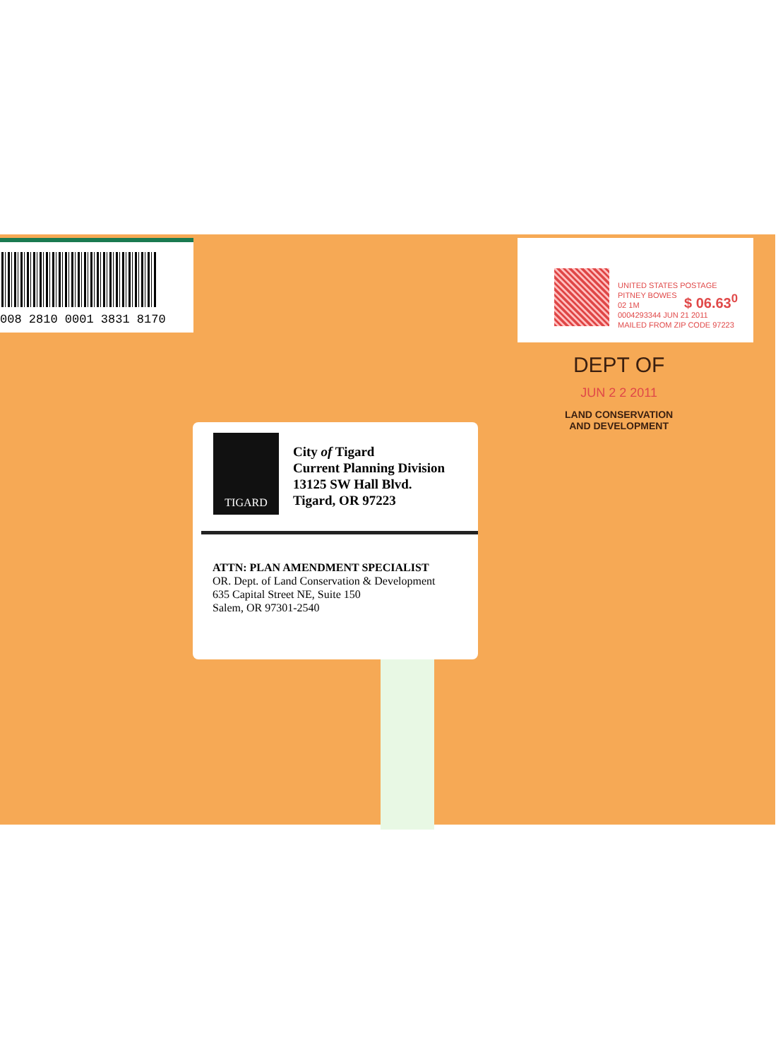008 2810 0001 3831 8170
UNITED STATES POSTAGE
PITNEY BOWES
02 1M
0004293344 JUN 21 2011
MAILED FROM ZIP CODE 97223
$ 06.63<sup>0</sup>
DEPT OF
JUN 2 2 2011
LAND CONSERVATION
AND DEVELOPMENT
TIGARD
City of Tigard
Current Planning Division
13125 SW Hall Blvd.
Tigard, OR 97223
ATTN: PLAN AMENDMENT SPECIALIST
OR. Dept. of Land Conservation & Development
635 Capital Street NE, Suite 150
Salem, OR 97301-2540